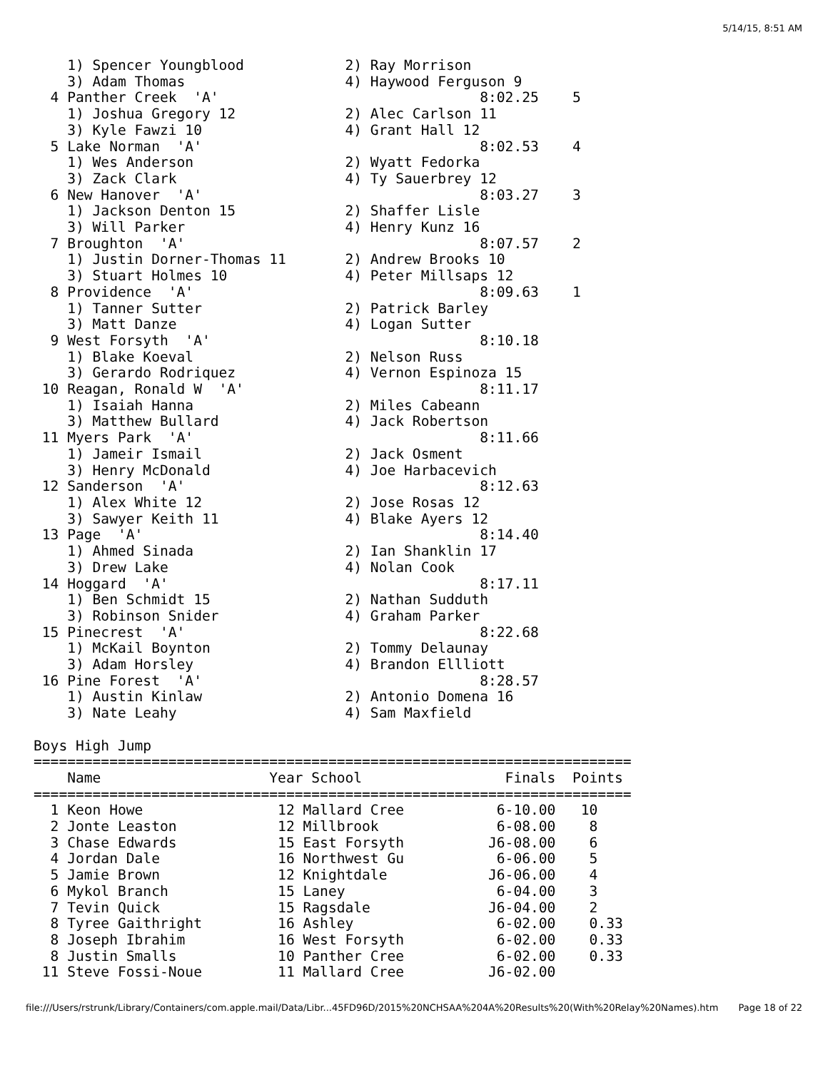5/14/15, 8:51 AM
    1) Spencer Youngblood            2) Ray Morrison
    3) Adam Thomas                   4) Haywood Ferguson 9
  4 Panther Creek  'A'                               8:02.25    5
    1) Joshua Gregory 12             2) Alec Carlson 11
    3) Kyle Fawzi 10                 4) Grant Hall 12
  5 Lake Norman  'A'                                 8:02.53    4
    1) Wes Anderson                  2) Wyatt Fedorka
    3) Zack Clark                    4) Ty Sauerbrey 12
  6 New Hanover  'A'                                 8:03.27    3
    1) Jackson Denton 15             2) Shaffer Lisle
    3) Will Parker                   4) Henry Kunz 16
  7 Broughton  'A'                                   8:07.57    2
    1) Justin Dorner-Thomas 11       2) Andrew Brooks 10
    3) Stuart Holmes 10              4) Peter Millsaps 12
  8 Providence  'A'                                  8:09.63    1
    1) Tanner Sutter                 2) Patrick Barley
    3) Matt Danze                    4) Logan Sutter
  9 West Forsyth  'A'                                8:10.18
    1) Blake Koeval                  2) Nelson Russ
    3) Gerardo Rodriquez             4) Vernon Espinoza 15
 10 Reagan, Ronald W  'A'                            8:11.17
    1) Isaiah Hanna                  2) Miles Cabeann
    3) Matthew Bullard               4) Jack Robertson
 11 Myers Park  'A'                                  8:11.66
    1) Jameir Ismail                 2) Jack Osment
    3) Henry McDonald                4) Joe Harbacevich
 12 Sanderson  'A'                                   8:12.63
    1) Alex White 12                 2) Jose Rosas 12
    3) Sawyer Keith 11               4) Blake Ayers 12
 13 Page  'A'                                        8:14.40
    1) Ahmed Sinada                  2) Ian Shanklin 17
    3) Drew Lake                     4) Nolan Cook
 14 Hoggard  'A'                                     8:17.11
    1) Ben Schmidt 15                2) Nathan Sudduth
    3) Robinson Snider               4) Graham Parker
 15 Pinecrest  'A'                                   8:22.68
    1) McKail Boynton                2) Tommy Delaunay
    3) Adam Horsley                  4) Brandon Ellliott
 16 Pine Forest  'A'                                 8:28.57
    1) Austin Kinlaw                 2) Antonio Domena 16
    3) Nate Leahy                    4) Sam Maxfield

Boys High Jump
=======================================================================
    Name                    Year School                 Finals  Points
=======================================================================
  1 Keon Howe                12 Mallard Cree           6-10.00   10
  2 Jonte Leaston            12 Millbrook              6-08.00    8
  3 Chase Edwards            15 East Forsyth          J6-08.00    6
  4 Jordan Dale              16 Northwest Gu           6-06.00    5
  5 Jamie Brown              12 Knightdale            J6-06.00    4
  6 Mykol Branch             15 Laney                  6-04.00    3
  7 Tevin Quick              15 Ragsdale              J6-04.00    2
  8 Tyree Gaithright         16 Ashley                 6-02.00    0.33
  8 Joseph Ibrahim           16 West Forsyth           6-02.00    0.33
  8 Justin Smalls            10 Panther Cree           6-02.00    0.33
 11 Steve Fossi-Noue         11 Mallard Cree          J6-02.00
file:///Users/rstrunk/Library/Containers/com.apple.mail/Data/Libr...45FD96D/2015%20NCHSAA%204A%20Results%20(With%20Relay%20Names).htm Page 18 of 22